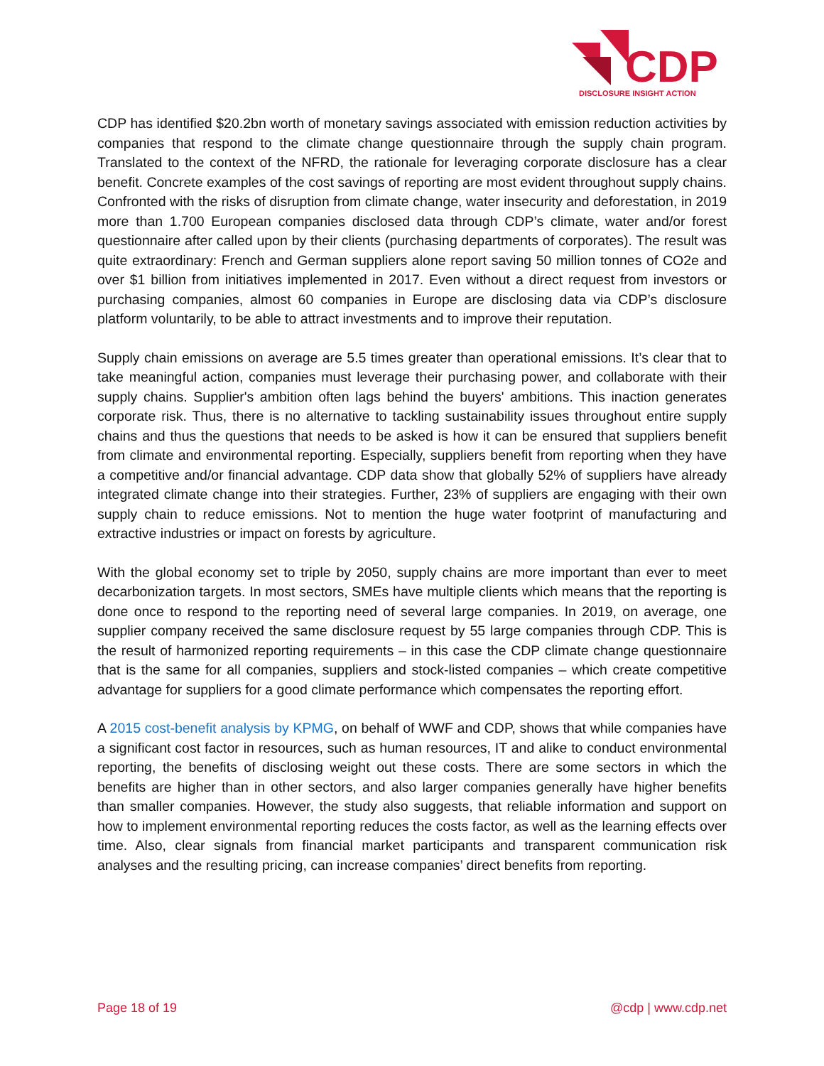CDP
DISCLOSURE INSIGHT ACTION
CDP has identified $20.2bn worth of monetary savings associated with emission reduction activities by companies that respond to the climate change questionnaire through the supply chain program. Translated to the context of the NFRD, the rationale for leveraging corporate disclosure has a clear benefit. Concrete examples of the cost savings of reporting are most evident throughout supply chains. Confronted with the risks of disruption from climate change, water insecurity and deforestation, in 2019 more than 1.700 European companies disclosed data through CDP’s climate, water and/or forest questionnaire after called upon by their clients (purchasing departments of corporates). The result was quite extraordinary: French and German suppliers alone report saving 50 million tonnes of CO2e and over $1 billion from initiatives implemented in 2017. Even without a direct request from investors or purchasing companies, almost 60 companies in Europe are disclosing data via CDP’s disclosure platform voluntarily, to be able to attract investments and to improve their reputation.
Supply chain emissions on average are 5.5 times greater than operational emissions. It’s clear that to take meaningful action, companies must leverage their purchasing power, and collaborate with their supply chains. Supplier's ambition often lags behind the buyers' ambitions. This inaction generates corporate risk. Thus, there is no alternative to tackling sustainability issues throughout entire supply chains and thus the questions that needs to be asked is how it can be ensured that suppliers benefit from climate and environmental reporting. Especially, suppliers benefit from reporting when they have a competitive and/or financial advantage. CDP data show that globally 52% of suppliers have already integrated climate change into their strategies. Further, 23% of suppliers are engaging with their own supply chain to reduce emissions. Not to mention the huge water footprint of manufacturing and extractive industries or impact on forests by agriculture.
With the global economy set to triple by 2050, supply chains are more important than ever to meet decarbonization targets. In most sectors, SMEs have multiple clients which means that the reporting is done once to respond to the reporting need of several large companies. In 2019, on average, one supplier company received the same disclosure request by 55 large companies through CDP. This is the result of harmonized reporting requirements – in this case the CDP climate change questionnaire that is the same for all companies, suppliers and stock-listed companies – which create competitive advantage for suppliers for a good climate performance which compensates the reporting effort.
A 2015 cost-benefit analysis by KPMG, on behalf of WWF and CDP, shows that while companies have a significant cost factor in resources, such as human resources, IT and alike to conduct environmental reporting, the benefits of disclosing weight out these costs. There are some sectors in which the benefits are higher than in other sectors, and also larger companies generally have higher benefits than smaller companies. However, the study also suggests, that reliable information and support on how to implement environmental reporting reduces the costs factor, as well as the learning effects over time. Also, clear signals from financial market participants and transparent communication risk analyses and the resulting pricing, can increase companies’ direct benefits from reporting.
Page 18 of 19 @cdp | www.cdp.net